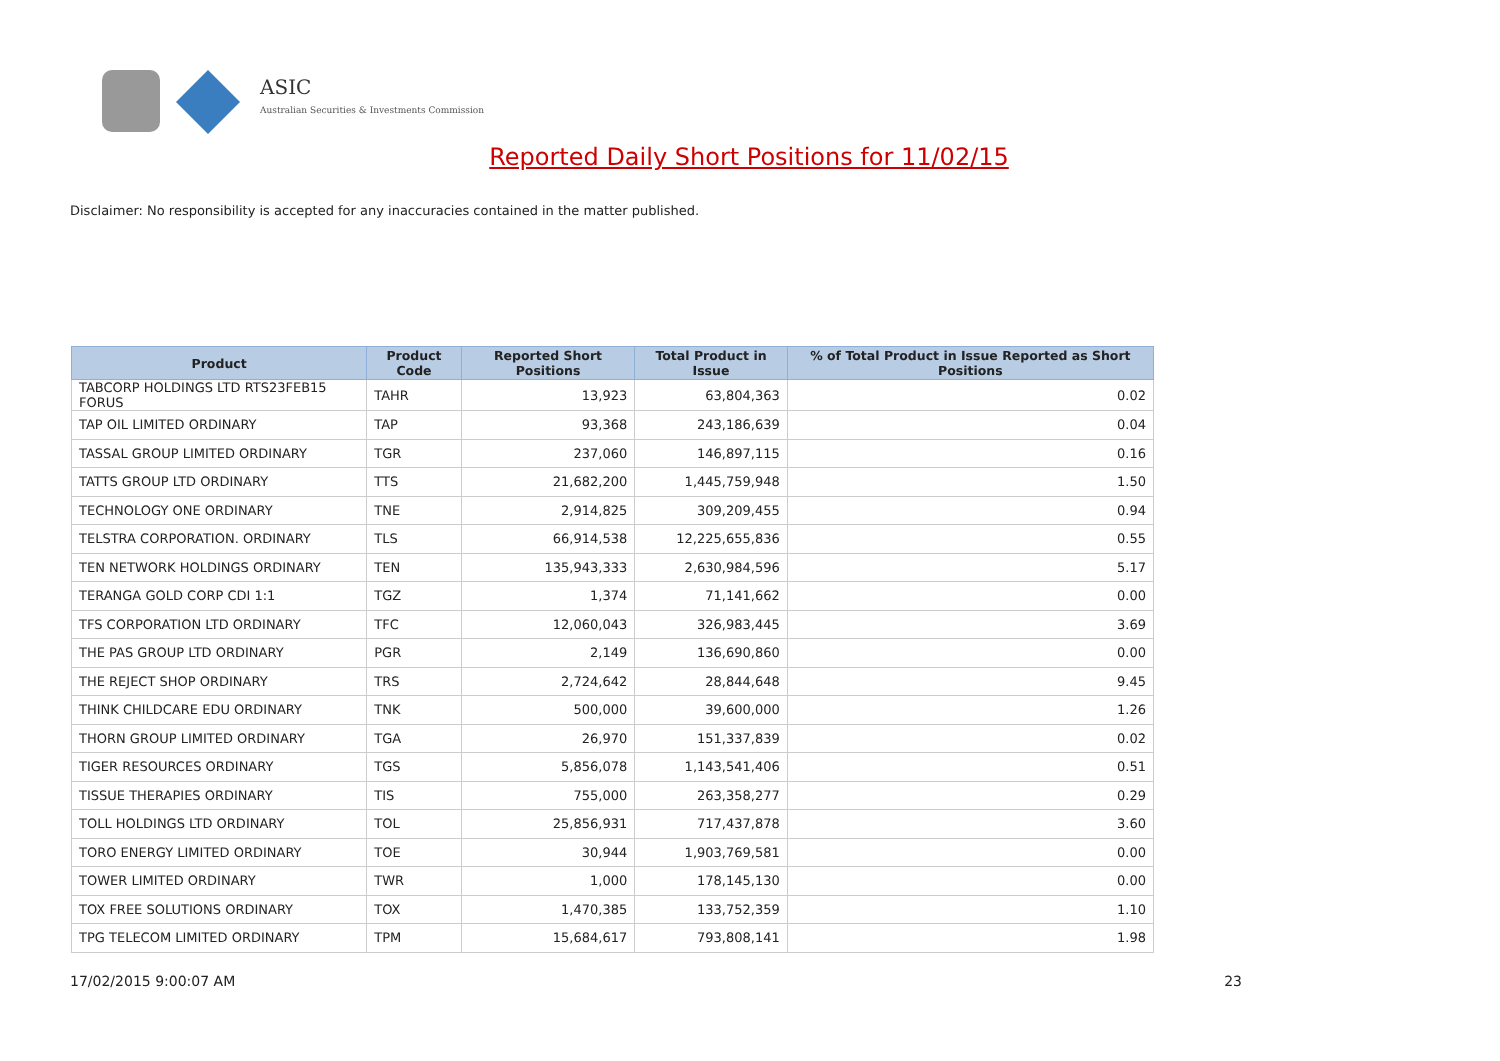ASIC
Australian Securities & Investments Commission
Reported Daily Short Positions for 11/02/15
Disclaimer: No responsibility is accepted for any inaccuracies contained in the matter published.
| Product | Product Code | Reported Short Positions | Total Product in Issue | % of Total Product in Issue Reported as Short Positions |
| --- | --- | --- | --- | --- |
| TABCORP HOLDINGS LTD RTS23FEB15 FORUS | TAHR | 13,923 | 63,804,363 | 0.02 |
| TAP OIL LIMITED ORDINARY | TAP | 93,368 | 243,186,639 | 0.04 |
| TASSAL GROUP LIMITED ORDINARY | TGR | 237,060 | 146,897,115 | 0.16 |
| TATTS GROUP LTD ORDINARY | TTS | 21,682,200 | 1,445,759,948 | 1.50 |
| TECHNOLOGY ONE ORDINARY | TNE | 2,914,825 | 309,209,455 | 0.94 |
| TELSTRA CORPORATION. ORDINARY | TLS | 66,914,538 | 12,225,655,836 | 0.55 |
| TEN NETWORK HOLDINGS ORDINARY | TEN | 135,943,333 | 2,630,984,596 | 5.17 |
| TERANGA GOLD CORP CDI 1:1 | TGZ | 1,374 | 71,141,662 | 0.00 |
| TFS CORPORATION LTD ORDINARY | TFC | 12,060,043 | 326,983,445 | 3.69 |
| THE PAS GROUP LTD ORDINARY | PGR | 2,149 | 136,690,860 | 0.00 |
| THE REJECT SHOP ORDINARY | TRS | 2,724,642 | 28,844,648 | 9.45 |
| THINK CHILDCARE EDU ORDINARY | TNK | 500,000 | 39,600,000 | 1.26 |
| THORN GROUP LIMITED ORDINARY | TGA | 26,970 | 151,337,839 | 0.02 |
| TIGER RESOURCES ORDINARY | TGS | 5,856,078 | 1,143,541,406 | 0.51 |
| TISSUE THERAPIES ORDINARY | TIS | 755,000 | 263,358,277 | 0.29 |
| TOLL HOLDINGS LTD ORDINARY | TOL | 25,856,931 | 717,437,878 | 3.60 |
| TORO ENERGY LIMITED ORDINARY | TOE | 30,944 | 1,903,769,581 | 0.00 |
| TOWER LIMITED ORDINARY | TWR | 1,000 | 178,145,130 | 0.00 |
| TOX FREE SOLUTIONS ORDINARY | TOX | 1,470,385 | 133,752,359 | 1.10 |
| TPG TELECOM LIMITED ORDINARY | TPM | 15,684,617 | 793,808,141 | 1.98 |
17/02/2015 9:00:07 AM 23